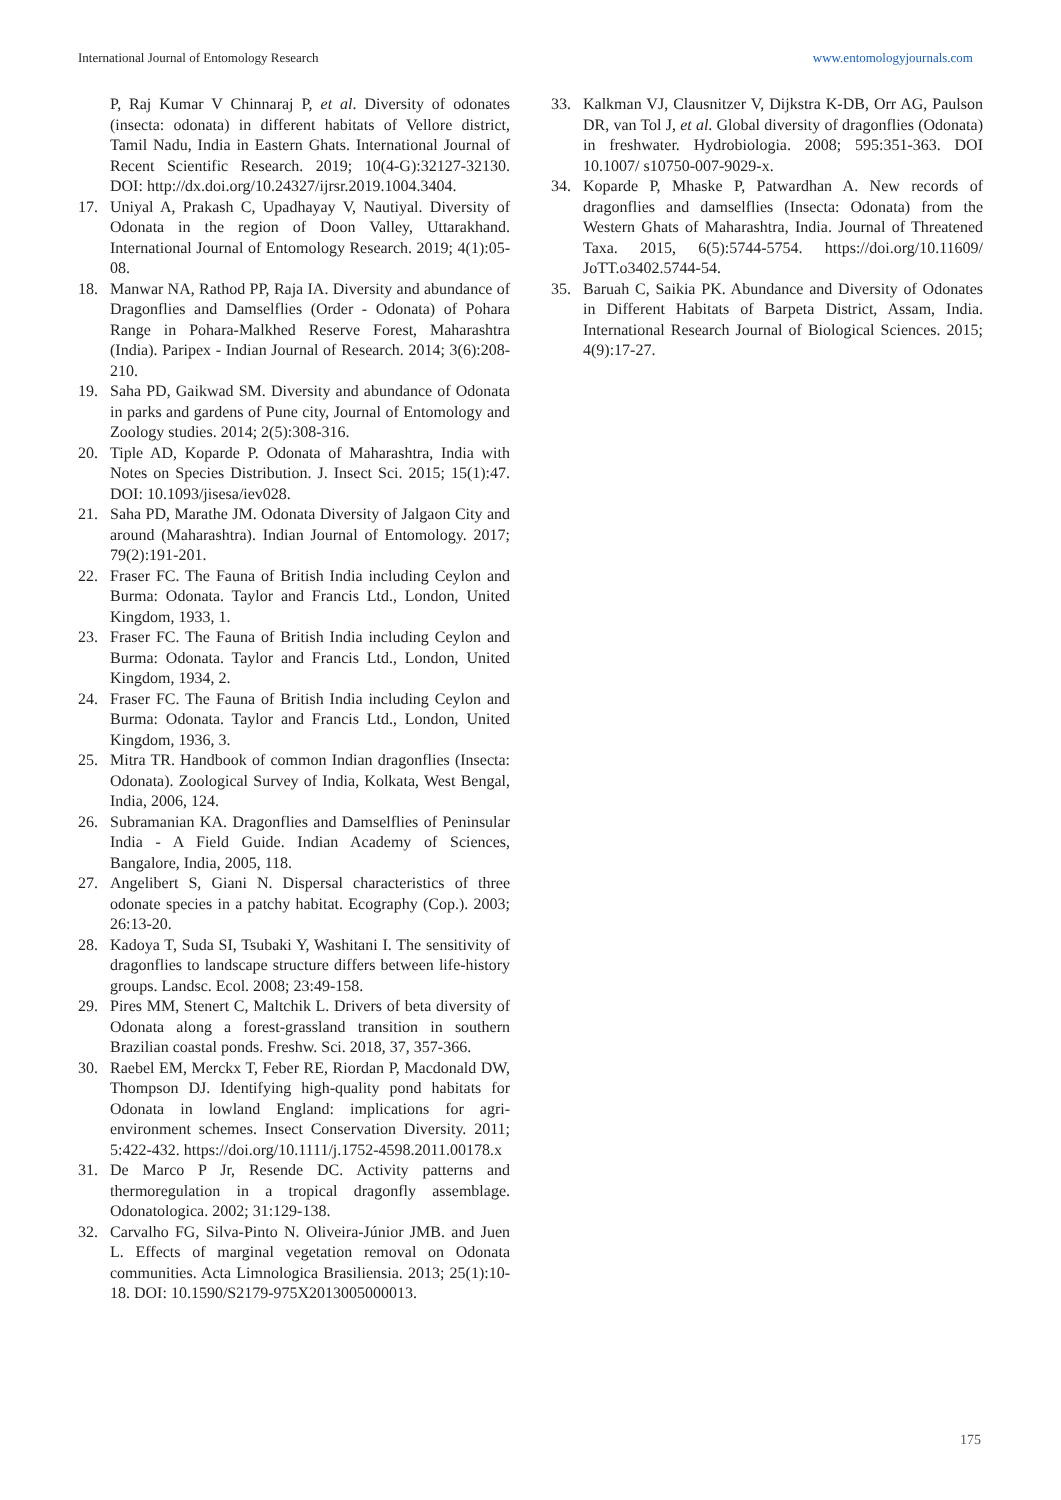International Journal of Entomology Research www.entomologyjournals.com
P, Raj Kumar V Chinnaraj P, et al. Diversity of odonates (insecta: odonata) in different habitats of Vellore district, Tamil Nadu, India in Eastern Ghats. International Journal of Recent Scientific Research. 2019; 10(4-G):32127-32130. DOI: http://dx.doi.org/10.24327/ijrsr.2019.1004.3404.
17. Uniyal A, Prakash C, Upadhayay V, Nautiyal. Diversity of Odonata in the region of Doon Valley, Uttarakhand. International Journal of Entomology Research. 2019; 4(1):05-08.
18. Manwar NA, Rathod PP, Raja IA. Diversity and abundance of Dragonflies and Damselflies (Order - Odonata) of Pohara Range in Pohara-Malkhed Reserve Forest, Maharashtra (India). Paripex - Indian Journal of Research. 2014; 3(6):208-210.
19. Saha PD, Gaikwad SM. Diversity and abundance of Odonata in parks and gardens of Pune city, Journal of Entomology and Zoology studies. 2014; 2(5):308-316.
20. Tiple AD, Koparde P. Odonata of Maharashtra, India with Notes on Species Distribution. J. Insect Sci. 2015; 15(1):47. DOI: 10.1093/jisesa/iev028.
21. Saha PD, Marathe JM. Odonata Diversity of Jalgaon City and around (Maharashtra). Indian Journal of Entomology. 2017; 79(2):191-201.
22. Fraser FC. The Fauna of British India including Ceylon and Burma: Odonata. Taylor and Francis Ltd., London, United Kingdom, 1933, 1.
23. Fraser FC. The Fauna of British India including Ceylon and Burma: Odonata. Taylor and Francis Ltd., London, United Kingdom, 1934, 2.
24. Fraser FC. The Fauna of British India including Ceylon and Burma: Odonata. Taylor and Francis Ltd., London, United Kingdom, 1936, 3.
25. Mitra TR. Handbook of common Indian dragonflies (Insecta: Odonata). Zoological Survey of India, Kolkata, West Bengal, India, 2006, 124.
26. Subramanian KA. Dragonflies and Damselflies of Peninsular India - A Field Guide. Indian Academy of Sciences, Bangalore, India, 2005, 118.
27. Angelibert S, Giani N. Dispersal characteristics of three odonate species in a patchy habitat. Ecography (Cop.). 2003; 26:13-20.
28. Kadoya T, Suda SI, Tsubaki Y, Washitani I. The sensitivity of dragonflies to landscape structure differs between life-history groups. Landsc. Ecol. 2008; 23:49-158.
29. Pires MM, Stenert C, Maltchik L. Drivers of beta diversity of Odonata along a forest-grassland transition in southern Brazilian coastal ponds. Freshw. Sci. 2018, 37, 357-366.
30. Raebel EM, Merckx T, Feber RE, Riordan P, Macdonald DW, Thompson DJ. Identifying high-quality pond habitats for Odonata in lowland England: implications for agri-environment schemes. Insect Conservation Diversity. 2011; 5:422-432. https://doi.org/10.1111/j.1752-4598.2011.00178.x
31. De Marco P Jr, Resende DC. Activity patterns and thermoregulation in a tropical dragonfly assemblage. Odonatologica. 2002; 31:129-138.
32. Carvalho FG, Silva-Pinto N. Oliveira-Júnior JMB. and Juen L. Effects of marginal vegetation removal on Odonata communities. Acta Limnologica Brasiliensia. 2013; 25(1):10-18. DOI: 10.1590/S2179-975X2013005000013.
33. Kalkman VJ, Clausnitzer V, Dijkstra K-DB, Orr AG, Paulson DR, van Tol J, et al. Global diversity of dragonflies (Odonata) in freshwater. Hydrobiologia. 2008; 595:351-363. DOI 10.1007/ s10750-007-9029-x.
34. Koparde P, Mhaske P, Patwardhan A. New records of dragonflies and damselflies (Insecta: Odonata) from the Western Ghats of Maharashtra, India. Journal of Threatened Taxa. 2015, 6(5):5744-5754. https://doi.org/10.11609/ JoTT.o3402.5744-54.
35. Baruah C, Saikia PK. Abundance and Diversity of Odonates in Different Habitats of Barpeta District, Assam, India. International Research Journal of Biological Sciences. 2015; 4(9):17-27.
175